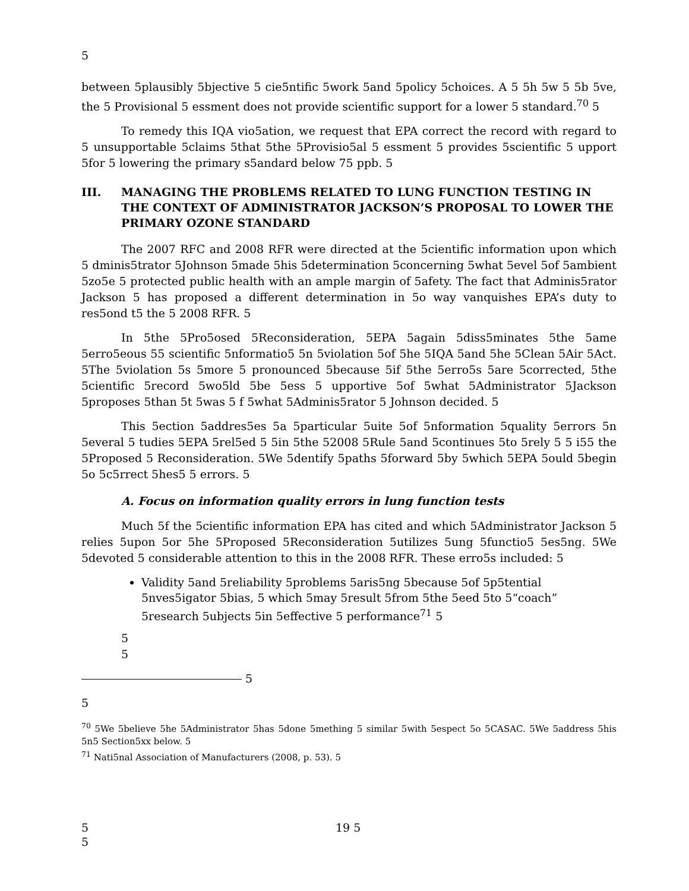5
between 5plausibly 5bjective 5 cie5ntific 5work 5and 5policy 5choices. A 5 5h 5w 5 5b 5ve, the 5 Provisional 5 essment does not provide scientific support for a lower 5 standard.<sup>70</sup> 5
To remedy this IQA vio5ation, we request that EPA correct the record with regard to 5 unsupportable 5claims 5that 5the 5Provisio5al 5 essment 5 provides 5scientific 5 upport 5for 5 lowering the primary s5andard below 75 ppb. 5
III. MANAGING THE PROBLEMS RELATED TO LUNG FUNCTION TESTING IN THE CONTEXT OF ADMINISTRATOR JACKSON’S PROPOSAL TO LOWER THE PRIMARY OZONE STANDARD
The 2007 RFC and 2008 RFR were directed at the 5cientific information upon which 5 dminis5trator 5Johnson 5made 5his 5determination 5concerning 5what 5evel 5of 5ambient 5zo5e 5 protected public health with an ample margin of 5afety. The fact that Adminis5rator Jackson 5 has proposed a different determination in 5o way vanquishes EPA’s duty to res5ond t5 the 5 2008 RFR. 5
In 5the 5Pro5osed 5Reconsideration, 5EPA 5again 5diss5minates 5the 5ame 5erro5eous 55 scientific 5nformatio5 5n 5violation 5of 5he 5IQA 5and 5he 5Clean 5Air 5Act. 5The 5violation 5s 5more 5 pronounced 5because 5if 5the 5erro5s 5are 5corrected, 5the 5cientific 5record 5wo5ld 5be 5ess 5 upportive 5of 5what 5Administrator 5Jackson 5proposes 5than 5t 5was 5 f 5what 5Adminis5rator 5 Johnson decided. 5
This 5ection 5addres5es 5a 5particular 5uite 5of 5nformation 5quality 5errors 5n 5everal 5 tudies 5EPA 5rel5ed 5 5in 5the 52008 5Rule 5and 5continues 5to 5rely 5 5 i55 the 5Proposed 5 Reconsideration. 5We 5dentify 5paths 5forward 5by 5which 5EPA 5ould 5begin 5o 5c5rrect 5hes5 5 errors. 5
A. Focus on information quality errors in lung function tests
Much 5f the 5cientific information EPA has cited and which 5Administrator Jackson 5 relies 5upon 5or 5he 5Proposed 5Reconsideration 5utilizes 5ung 5functio5 5es5ng. 5We 5devoted 5 considerable attention to this in the 2008 RFR. These erro5s included: 5
Validity 5and 5reliability 5problems 5aris5ng 5because 5of 5p5tential 5nves5igator 5bias, 5 which 5may 5result 5from 5the 5eed 5to 5“coach” 5research 5ubjects 5in 5effective 5 performance<sup>71</sup> 5
5
5
5
5
<sup>70</sup> 5We 5believe 5he 5Administrator 5has 5done 5mething 5 similar 5with 5espect 5o 5CASAC. 5We 5address 5his 5n5 Section5xx below. 5
<sup>71</sup> Nati5nal Association of Manufacturers (2008, p. 53). 5
5 19 5
5